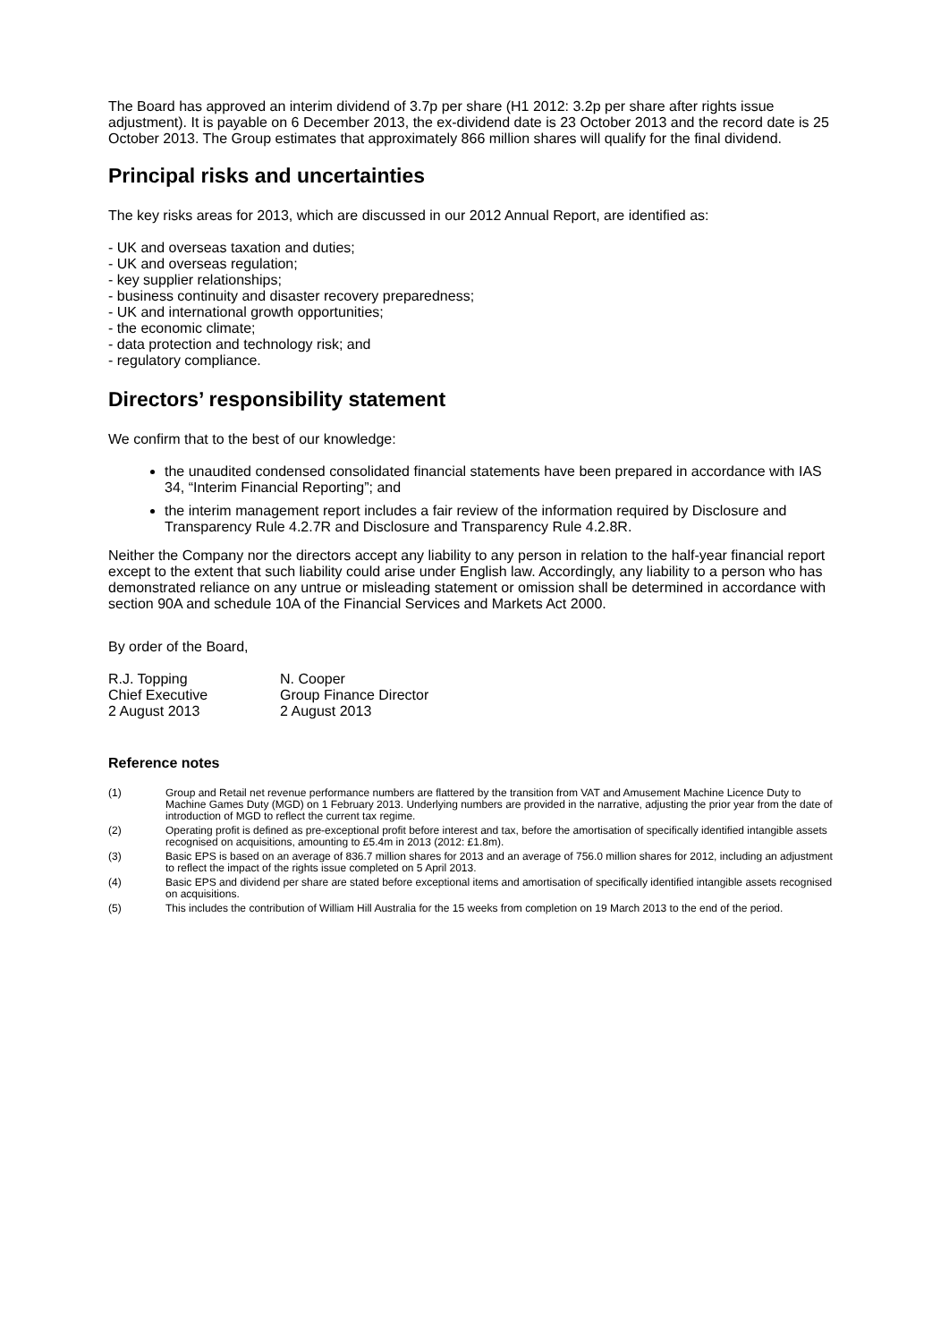The Board has approved an interim dividend of 3.7p per share (H1 2012: 3.2p per share after rights issue adjustment). It is payable on 6 December 2013, the ex-dividend date is 23 October 2013 and the record date is 25 October 2013. The Group estimates that approximately 866 million shares will qualify for the final dividend.
Principal risks and uncertainties
The key risks areas for 2013, which are discussed in our 2012 Annual Report, are identified as:
- UK and overseas taxation and duties;
- UK and overseas regulation;
- key supplier relationships;
- business continuity and disaster recovery preparedness;
- UK and international growth opportunities;
- the economic climate;
- data protection and technology risk; and
- regulatory compliance.
Directors’ responsibility statement
We confirm that to the best of our knowledge:
the unaudited condensed consolidated financial statements have been prepared in accordance with IAS 34, “Interim Financial Reporting”; and
the interim management report includes a fair review of the information required by Disclosure and Transparency Rule 4.2.7R and Disclosure and Transparency Rule 4.2.8R.
Neither the Company nor the directors accept any liability to any person in relation to the half-year financial report except to the extent that such liability could arise under English law. Accordingly, any liability to a person who has demonstrated reliance on any untrue or misleading statement or omission shall be determined in accordance with section 90A and schedule 10A of the Financial Services and Markets Act 2000.
By order of the Board,
| R.J. Topping | N. Cooper |
| Chief Executive | Group Finance Director |
| 2 August 2013 | 2 August 2013 |
Reference notes
| (1) | Group and Retail net revenue performance numbers are flattered by the transition from VAT and Amusement Machine Licence Duty to Machine Games Duty (MGD) on 1 February 2013. Underlying numbers are provided in the narrative, adjusting the prior year from the date of introduction of MGD to reflect the current tax regime. |
| (2) | Operating profit is defined as pre-exceptional profit before interest and tax, before the amortisation of specifically identified intangible assets recognised on acquisitions, amounting to £5.4m in 2013 (2012: £1.8m). |
| (3) | Basic EPS is based on an average of 836.7 million shares for 2013 and an average of 756.0 million shares for 2012, including an adjustment to reflect the impact of the rights issue completed on 5 April 2013. |
| (4) | Basic EPS and dividend per share are stated before exceptional items and amortisation of specifically identified intangible assets recognised on acquisitions. |
| (5) | This includes the contribution of William Hill Australia for the 15 weeks from completion on 19 March 2013 to the end of the period. |